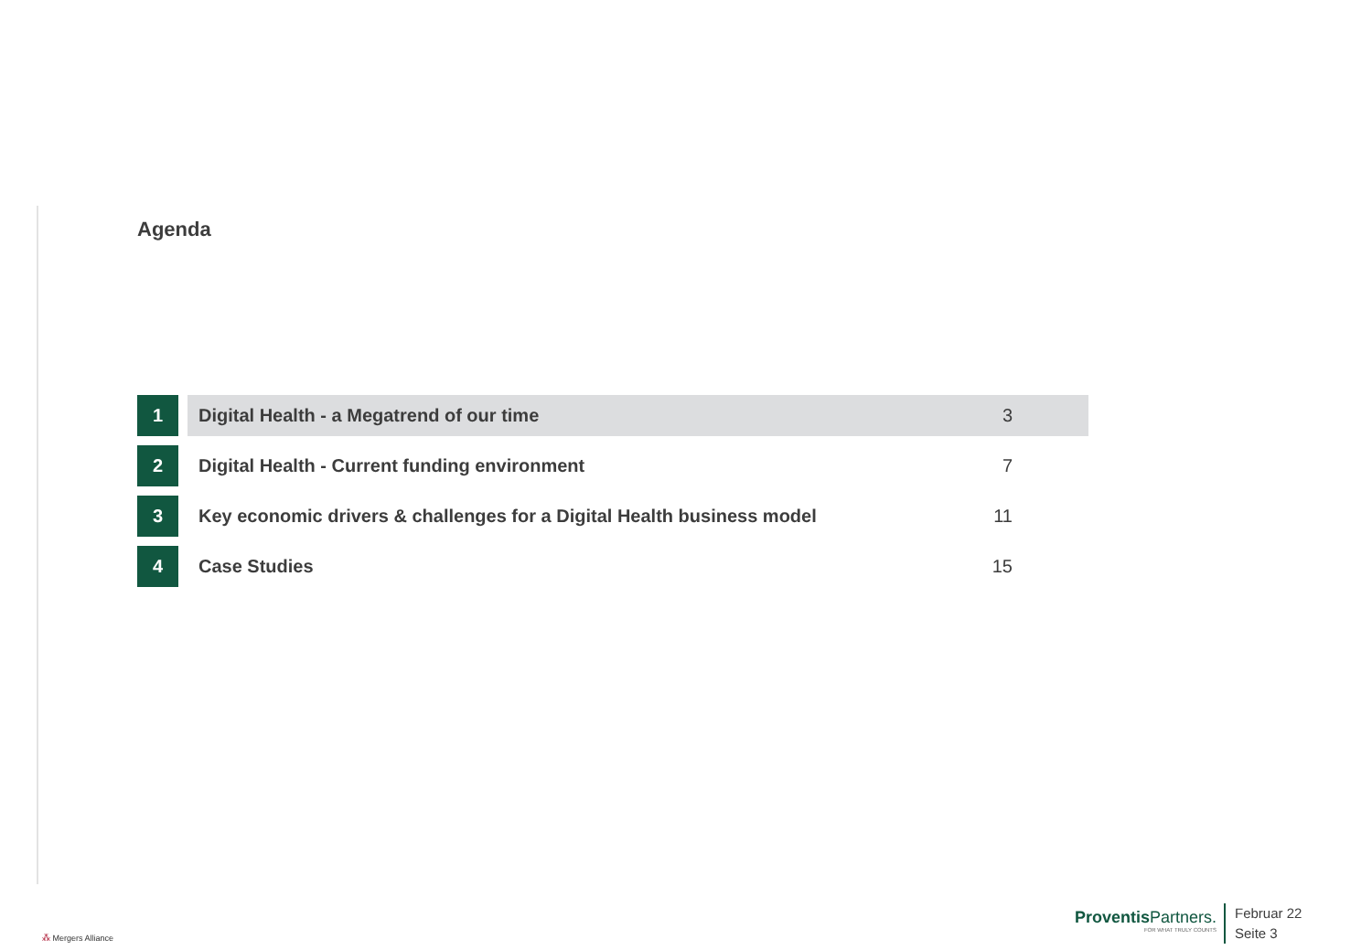Agenda
| 1 | | Digital Health - a Megatrend of our time | 3 |
| 2 | | Digital Health - Current funding environment | 7 |
| 3 | | Key economic drivers & challenges for a Digital Health business model | 11 |
| 4 | | Case Studies | 15 |
⁂ Mergers Alliance
Proventis Partners.
FOR WHAT TRULY COUNTS
Februar 22
Seite 3